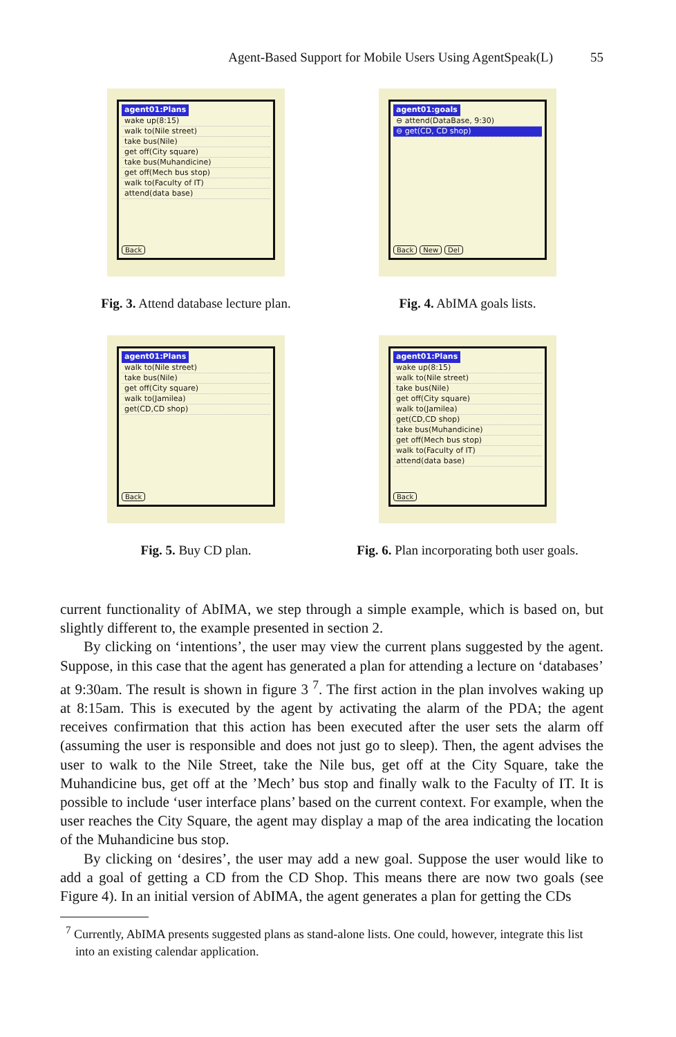Agent-Based Support for Mobile Users Using AgentSpeak(L) 55
agent01:Plans
wake up(8:15)
walk to(Nile street)
take bus(Nile)
get off(City square)
take bus(Muhandicine)
get off(Mech bus stop)
walk to(Faculty of IT)
attend(data base)
Back
Fig. 3. Attend database lecture plan.
agent01:goals
⊖ attend(DataBase, 9:30)
⊖ get(CD, CD shop)
Back New Del
Fig. 4. AbIMA goals lists.
agent01:Plans
walk to(Nile street)
take bus(Nile)
get off(City square)
walk to(Jamilea)
get(CD,CD shop)
Back
Fig. 5. Buy CD plan.
agent01:Plans
wake up(8:15)
walk to(Nile street)
take bus(Nile)
get off(City square)
walk to(Jamilea)
get(CD,CD shop)
take bus(Muhandicine)
get off(Mech bus stop)
walk to(Faculty of IT)
attend(data base)
Back
Fig. 6. Plan incorporating both user goals.
current functionality of AbIMA, we step through a simple example, which is based on, but slightly different to, the example presented in section 2.
By clicking on ‘intentions’, the user may view the current plans suggested by the agent. Suppose, in this case that the agent has generated a plan for attending a lecture on ‘databases’ at 9:30am. The result is shown in figure 3 <sup>7</sup>. The first action in the plan involves waking up at 8:15am. This is executed by the agent by activating the alarm of the PDA; the agent receives confirmation that this action has been executed after the user sets the alarm off (assuming the user is responsible and does not just go to sleep). Then, the agent advises the user to walk to the Nile Street, take the Nile bus, get off at the City Square, take the Muhandicine bus, get off at the ’Mech’ bus stop and finally walk to the Faculty of IT. It is possible to include ‘user interface plans’ based on the current context. For example, when the user reaches the City Square, the agent may display a map of the area indicating the location of the Muhandicine bus stop.
By clicking on ‘desires’, the user may add a new goal. Suppose the user would like to add a goal of getting a CD from the CD Shop. This means there are now two goals (see Figure 4). In an initial version of AbIMA, the agent generates a plan for getting the CDs
<sup>7</sup> Currently, AbIMA presents suggested plans as stand-alone lists. One could, however, integrate this list into an existing calendar application.